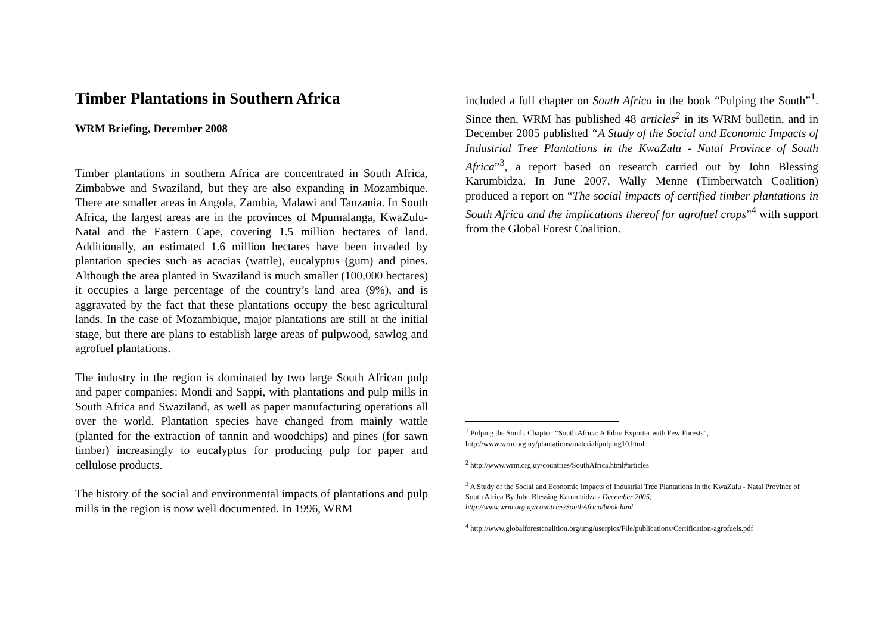Timber Plantations in Southern Africa
WRM Briefing, December 2008
Timber plantations in southern Africa are concentrated in South Africa, Zimbabwe and Swaziland, but they are also expanding in Mozambique. There are smaller areas in Angola, Zambia, Malawi and Tanzania. In South Africa, the largest areas are in the provinces of Mpumalanga, KwaZulu-Natal and the Eastern Cape, covering 1.5 million hectares of land. Additionally, an estimated 1.6 million hectares have been invaded by plantation species such as acacias (wattle), eucalyptus (gum) and pines. Although the area planted in Swaziland is much smaller (100,000 hectares) it occupies a large percentage of the country’s land area (9%), and is aggravated by the fact that these plantations occupy the best agricultural lands. In the case of Mozambique, major plantations are still at the initial stage, but there are plans to establish large areas of pulpwood, sawlog and agrofuel plantations.
The industry in the region is dominated by two large South African pulp and paper companies: Mondi and Sappi, with plantations and pulp mills in South Africa and Swaziland, as well as paper manufacturing operations all over the world. Plantation species have changed from mainly wattle (planted for the extraction of tannin and woodchips) and pines (for sawn timber) increasingly to eucalyptus for producing pulp for paper and cellulose products.
The history of the social and environmental impacts of plantations and pulp mills in the region is now well documented. In 1996, WRM
included a full chapter on South Africa in the book “Pulping the South”<sup>1</sup>. Since then, WRM has published 48 articles<sup>2</sup> in its WRM bulletin, and in December 2005 published “A Study of the Social and Economic Impacts of Industrial Tree Plantations in the KwaZulu - Natal Province of South Africa”<sup>3</sup>, a report based on research carried out by John Blessing Karumbidza. In June 2007, Wally Menne (Timberwatch Coalition) produced a report on “The social impacts of certified timber plantations in South Africa and the implications thereof for agrofuel crops”<sup>4</sup> with support from the Global Forest Coalition.
<sup>1</sup> Pulping the South. Chapter: “South Africa: A Fibre Exporter with Few Forests”, http://www.wrm.org.uy/plantations/material/pulping10.html
<sup>2</sup> http://www.wrm.org.uy/countries/SouthAfrica.html#articles
<sup>3</sup> A Study of the Social and Economic Impacts of Industrial Tree Plantations in the KwaZulu - Natal Province of South Africa By John Blessing Karumbidza - December 2005, http://www.wrm.org.uy/countries/SouthAfrica/book.html
<sup>4</sup> http://www.globalforestcoalition.org/img/userpics/File/publications/Certification-agrofuels.pdf